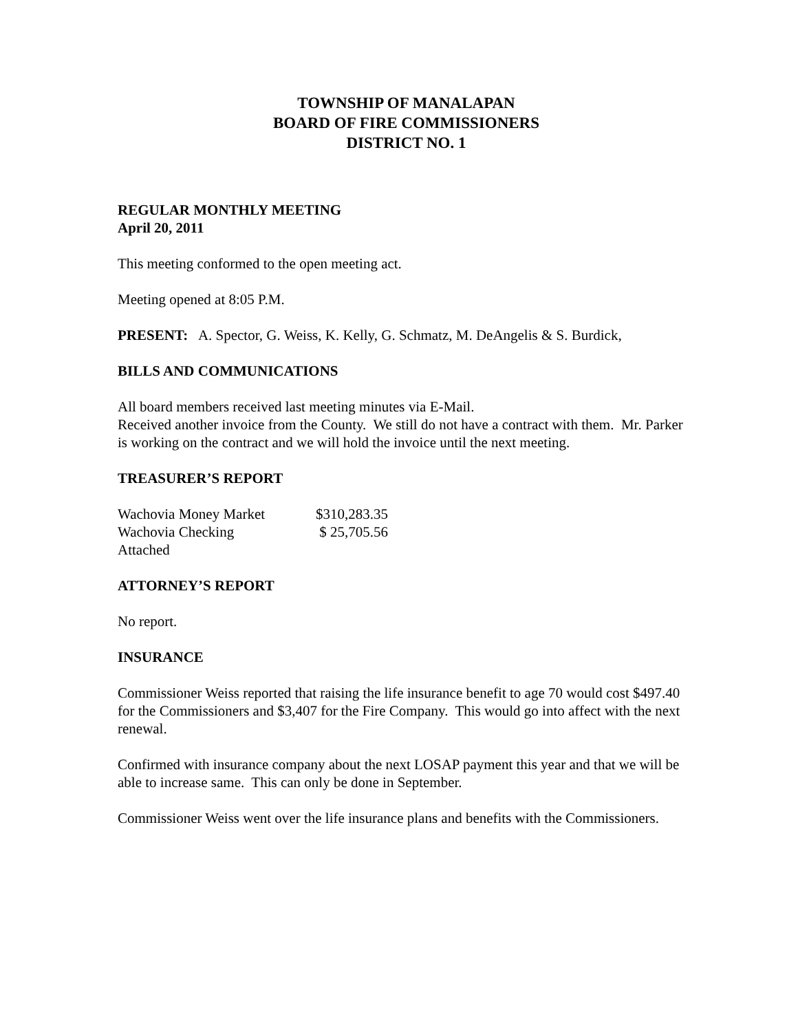TOWNSHIP OF MANALAPAN
BOARD OF FIRE COMMISSIONERS
DISTRICT NO. 1
REGULAR MONTHLY MEETING
April 20, 2011
This meeting conformed to the open meeting act.
Meeting opened at 8:05 P.M.
PRESENT: A. Spector, G. Weiss, K. Kelly, G. Schmatz, M. DeAngelis & S. Burdick,
BILLS AND COMMUNICATIONS
All board members received last meeting minutes via E-Mail.
Received another invoice from the County. We still do not have a contract with them. Mr. Parker is working on the contract and we will hold the invoice until the next meeting.
TREASURER’S REPORT
| Wachovia Money Market | $310,283.35 |
| Wachovia Checking | $ 25,705.56 |
| Attached | |
ATTORNEY’S REPORT
No report.
INSURANCE
Commissioner Weiss reported that raising the life insurance benefit to age 70 would cost $497.40 for the Commissioners and $3,407 for the Fire Company. This would go into affect with the next renewal.
Confirmed with insurance company about the next LOSAP payment this year and that we will be able to increase same. This can only be done in September.
Commissioner Weiss went over the life insurance plans and benefits with the Commissioners.